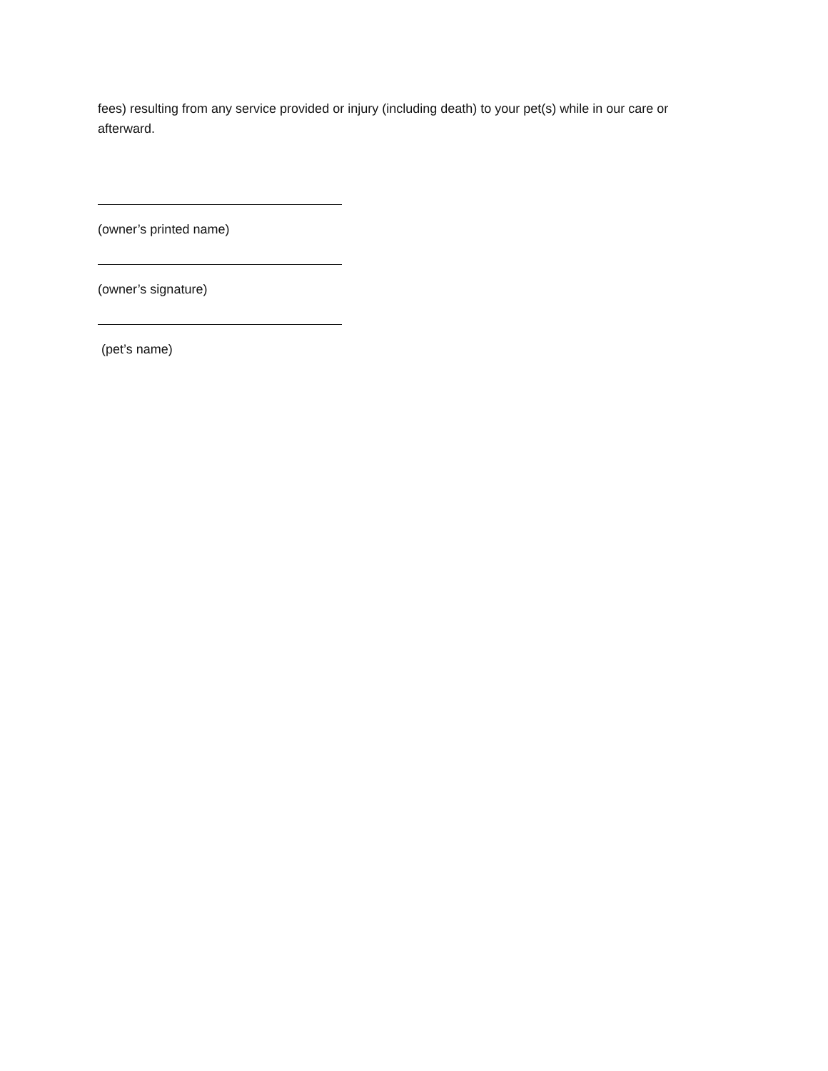fees) resulting from any service provided or injury (including death) to your pet(s) while in our care or afterward.
(owner’s printed name)
(owner’s signature)
(pet’s name)